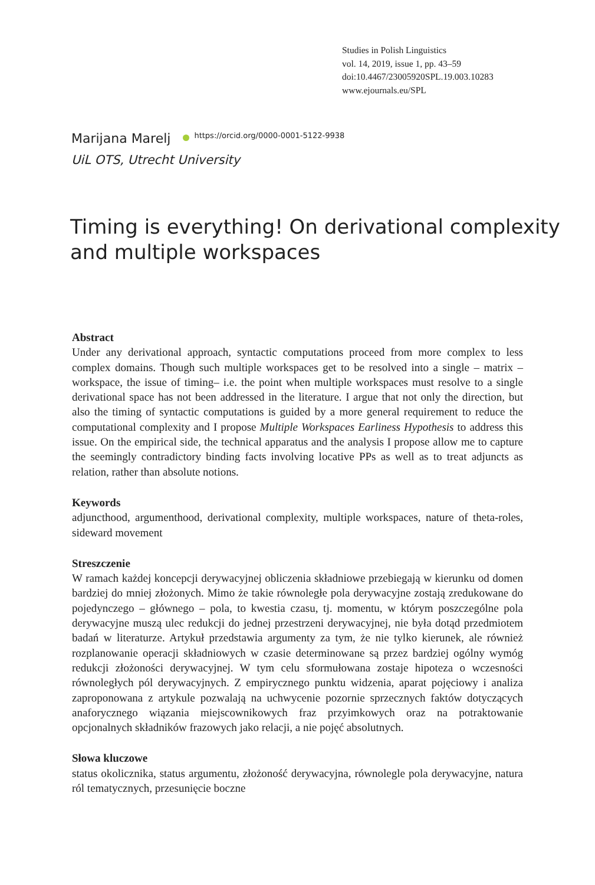Studies in Polish Linguistics
vol. 14, 2019, issue 1, pp. 43–59
doi:10.4467/23005920SPL.19.003.10283
www.ejournals.eu/SPL
Marijana Marelj https://orcid.org/0000-0001-5122-9938
UiL OTS, Utrecht University
Timing is everything! On derivational complexity and multiple workspaces
Abstract
Under any derivational approach, syntactic computations proceed from more complex to less complex domains. Though such multiple workspaces get to be resolved into a single – matrix – workspace, the issue of timing– i.e. the point when multiple workspaces must resolve to a single derivational space has not been addressed in the literature. I argue that not only the direction, but also the timing of syntactic computations is guided by a more general requirement to reduce the computational complexity and I propose Multiple Workspaces Earliness Hypothesis to address this issue. On the empirical side, the technical apparatus and the analysis I propose allow me to capture the seemingly contradictory binding facts involving locative PPs as well as to treat adjuncts as relation, rather than absolute notions.
Keywords
adjuncthood, argumenthood, derivational complexity, multiple workspaces, nature of theta-roles, sideward movement
Streszczenie
W ramach każdej koncepcji derywacyjnej obliczenia składniowe przebiegają w kierunku od domen bardziej do mniej złożonych. Mimo że takie równoległe pola derywacyjne zostają zredukowane do pojedynczego – głównego – pola, to kwestia czasu, tj. momentu, w którym poszczególne pola derywacyjne muszą ulec redukcji do jednej przestrzeni derywacyjnej, nie była dotąd przedmiotem badań w literaturze. Artykuł przedstawia argumenty za tym, że nie tylko kierunek, ale również rozplanowanie operacji składniowych w czasie determinowane są przez bardziej ogólny wymóg redukcji złożoności derywacyjnej. W tym celu sformułowana zostaje hipoteza o wczesności równoległych pól derywacyjnych. Z empirycznego punktu widzenia, aparat pojęciowy i analiza zaproponowana z artykule pozwalają na uchwycenie pozornie sprzecznych faktów dotyczących anaforycznego wiązania miejscownikowych fraz przyimkowych oraz na potraktowanie opcjonalnych składników frazowych jako relacji, a nie pojęć absolutnych.
Słowa kluczowe
status okolicznika, status argumentu, złożoność derywacyjna, równolegle pola derywacyjne, natura ról tematycznych, przesunięcie boczne